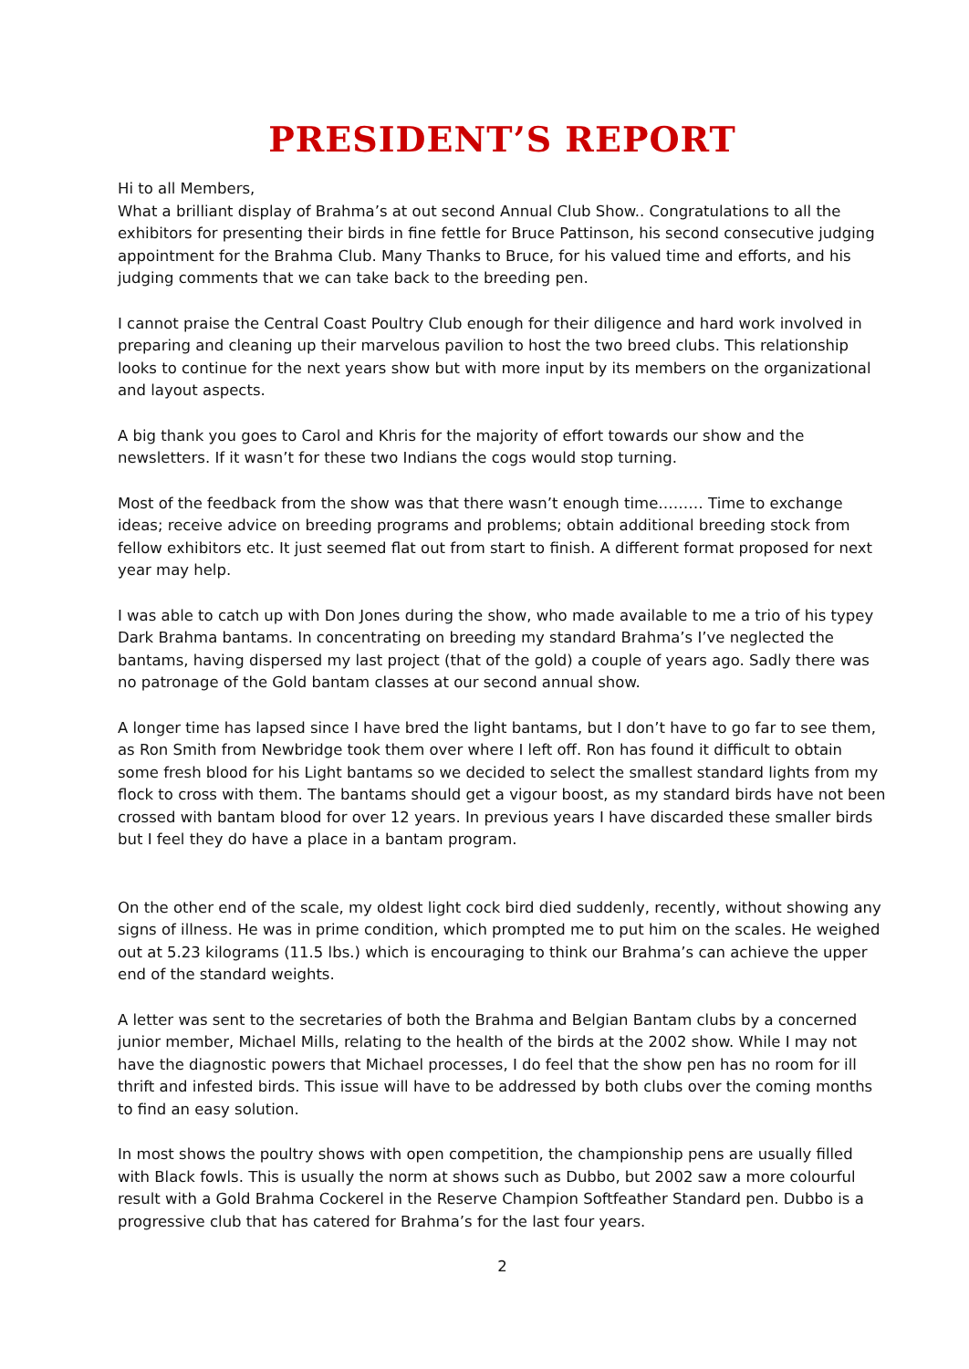PRESIDENT’S REPORT
Hi to all Members,
What a brilliant display of Brahma’s at out second Annual Club Show.. Congratulations to all the exhibitors for presenting their birds in fine fettle for Bruce Pattinson, his second consecutive judging appointment for the Brahma Club. Many Thanks to Bruce, for his valued time and efforts, and his judging comments that we can take back to the breeding pen.
I cannot praise the Central Coast Poultry Club enough for their diligence and hard work involved in preparing and cleaning up their marvelous pavilion to host the two breed clubs. This relationship looks to continue for the next years show but with more input by its members on the organizational and layout aspects.
A big thank you goes to Carol and Khris for the majority of effort towards our show and the newsletters. If it wasn’t for these two Indians the cogs would stop turning.
Most of the feedback from the show was that there wasn’t enough time……… Time to exchange ideas; receive advice on breeding programs and problems; obtain additional breeding stock from fellow exhibitors etc. It just seemed flat out from start to finish. A different format proposed for next year may help.
I was able to catch up with Don Jones during the show, who made available to me a trio of his typey Dark Brahma bantams. In concentrating on breeding my standard Brahma’s I’ve neglected the bantams, having dispersed my last project (that of the gold) a couple of years ago. Sadly there was no patronage of the Gold bantam classes at our second annual show.
A longer time has lapsed since I have bred the light bantams, but I don’t have to go far to see them, as Ron Smith from Newbridge took them over where I left off. Ron has found it difficult to obtain some fresh blood for his Light bantams so we decided to select the smallest standard lights from my flock to cross with them. The bantams should get a vigour boost, as my standard birds have not been crossed with bantam blood for over 12 years. In previous years I have discarded these smaller birds but I feel they do have a place in a bantam program.
On the other end of the scale, my oldest light cock bird died suddenly, recently, without showing any signs of illness. He was in prime condition, which prompted me to put him on the scales. He weighed out at 5.23 kilograms (11.5 lbs.) which is encouraging to think our Brahma’s can achieve the upper end of the standard weights.
A letter was sent to the secretaries of both the Brahma and Belgian Bantam clubs by a concerned junior member, Michael Mills, relating to the health of the birds at the 2002 show. While I may not have the diagnostic powers that Michael processes, I do feel that the show pen has no room for ill thrift and infested birds. This issue will have to be addressed by both clubs over the coming months to find an easy solution.
In most shows the poultry shows with open competition, the championship pens are usually filled with Black fowls. This is usually the norm at shows such as Dubbo, but 2002 saw a more colourful result with a Gold Brahma Cockerel in the Reserve Champion Softfeather Standard pen. Dubbo is a progressive club that has catered for Brahma’s for the last four years.
2